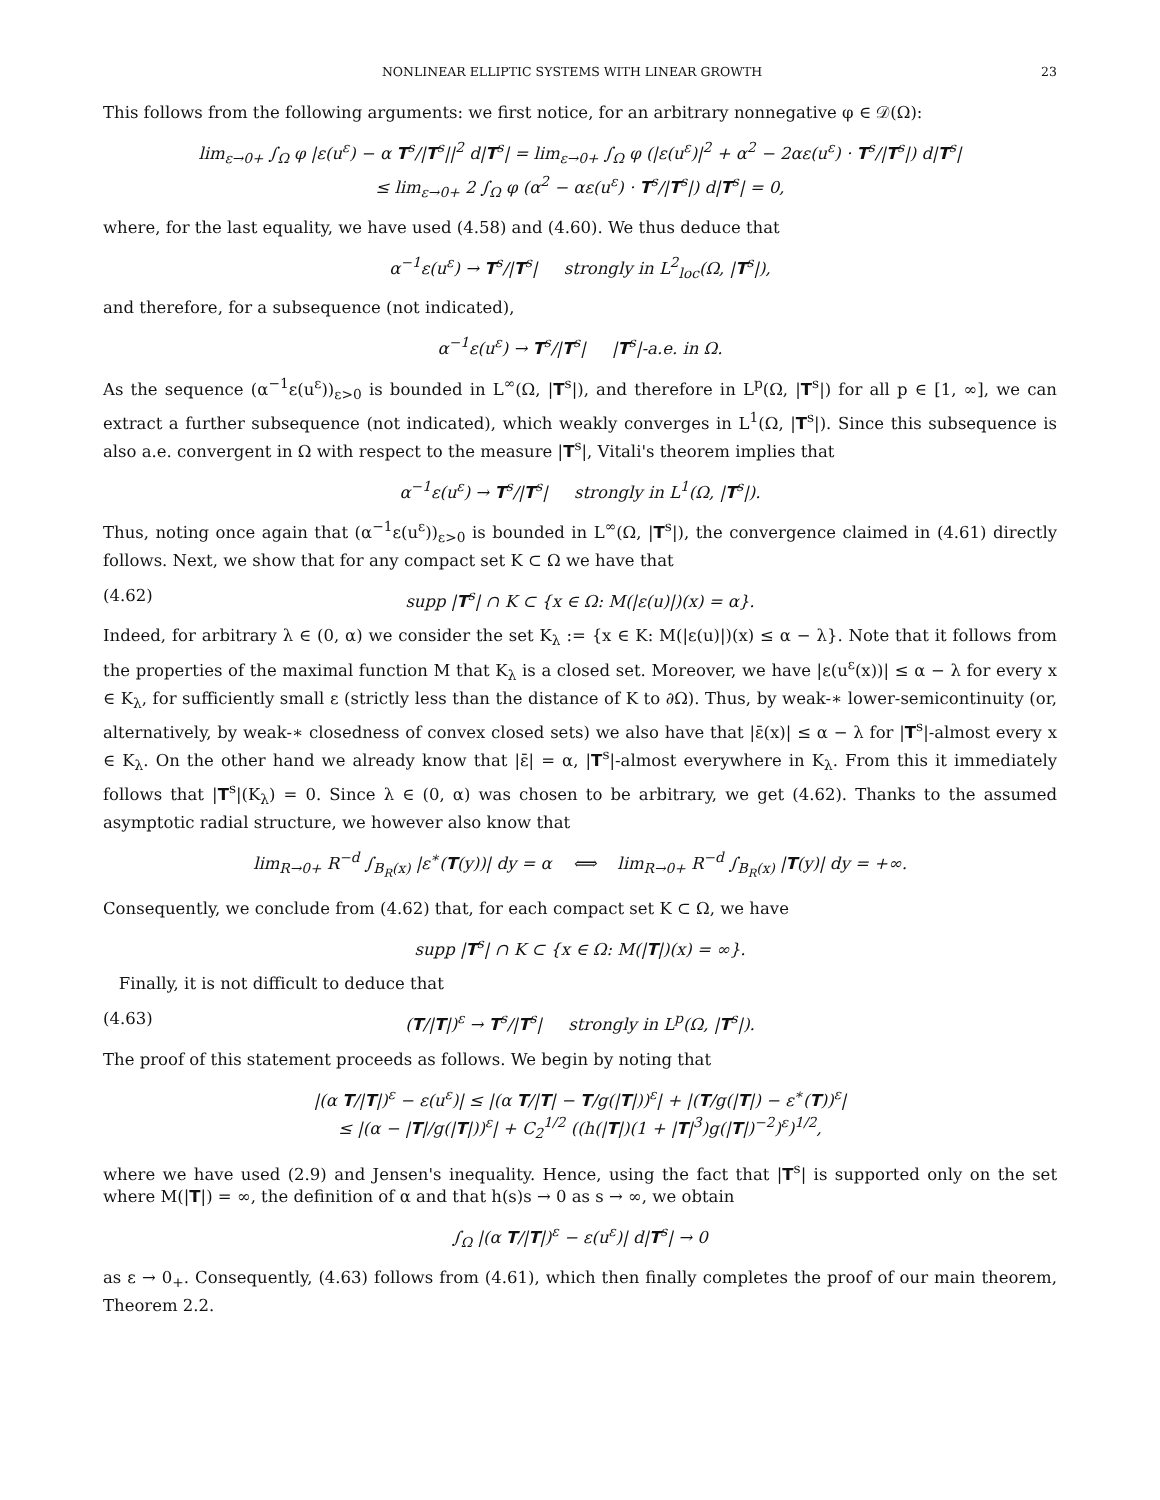NONLINEAR ELLIPTIC SYSTEMS WITH LINEAR GROWTH 23
This follows from the following arguments: we first notice, for an arbitrary nonnegative φ ∈ 𝒟(Ω):
lim<sub>ε→0+</sub> ∫<sub>Ω</sub> φ |ε(u<sup>ε</sup>) − α T<sup>s</sup>/|T<sup>s</sup>||<sup>2</sup> d|T<sup>s</sup>| = lim<sub>ε→0+</sub> ∫<sub>Ω</sub> φ (|ε(u<sup>ε</sup>)|<sup>2</sup> + α<sup>2</sup> − 2αε(u<sup>ε</sup>) · T<sup>s</sup>/|T<sup>s</sup>|) d|T<sup>s</sup>|
≤ lim<sub>ε→0+</sub> 2 ∫<sub>Ω</sub> φ (α<sup>2</sup> − αε(u<sup>ε</sup>) · T<sup>s</sup>/|T<sup>s</sup>|) d|T<sup>s</sup>| = 0,
where, for the last equality, we have used (4.58) and (4.60). We thus deduce that
α<sup>−1</sup>ε(u<sup>ε</sup>) → T<sup>s</sup>/|T<sup>s</sup>| strongly in L<sup>2</sup><sub>loc</sub>(Ω, |T<sup>s</sup>|),
and therefore, for a subsequence (not indicated),
α<sup>−1</sup>ε(u<sup>ε</sup>) → T<sup>s</sup>/|T<sup>s</sup>| |T<sup>s</sup>|-a.e. in Ω.
As the sequence (α<sup>−1</sup>ε(u<sup>ε</sup>))<sub>ε>0</sub> is bounded in L<sup>∞</sup>(Ω, |T<sup>s</sup>|), and therefore in L<sup>p</sup>(Ω, |T<sup>s</sup>|) for all p ∈ [1, ∞], we can extract a further subsequence (not indicated), which weakly converges in L<sup>1</sup>(Ω, |T<sup>s</sup>|). Since this subsequence is also a.e. convergent in Ω with respect to the measure |T<sup>s</sup>|, Vitali's theorem implies that
α<sup>−1</sup>ε(u<sup>ε</sup>) → T<sup>s</sup>/|T<sup>s</sup>| strongly in L<sup>1</sup>(Ω, |T<sup>s</sup>|).
Thus, noting once again that (α<sup>−1</sup>ε(u<sup>ε</sup>))<sub>ε>0</sub> is bounded in L<sup>∞</sup>(Ω, |T<sup>s</sup>|), the convergence claimed in (4.61) directly follows. Next, we show that for any compact set K ⊂ Ω we have that
(4.62) supp |T<sup>s</sup>| ∩ K ⊂ {x ∈ Ω: M(|ε(u)|)(x) = α}.
Indeed, for arbitrary λ ∈ (0, α) we consider the set K<sub>λ</sub> := {x ∈ K: M(|ε(u)|)(x) ≤ α − λ}. Note that it follows from the properties of the maximal function M that K<sub>λ</sub> is a closed set. Moreover, we have |ε(u<sup>ε</sup>(x))| ≤ α − λ for every x ∈ K<sub>λ</sub>, for sufficiently small ε (strictly less than the distance of K to ∂Ω). Thus, by weak-∗ lower-semicontinuity (or, alternatively, by weak-∗ closedness of convex closed sets) we also have that |ε̄(x)| ≤ α − λ for |T<sup>s</sup>|-almost every x ∈ K<sub>λ</sub>. On the other hand we already know that |ε̄| = α, |T<sup>s</sup>|-almost everywhere in K<sub>λ</sub>. From this it immediately follows that |T<sup>s</sup>|(K<sub>λ</sub>) = 0. Since λ ∈ (0, α) was chosen to be arbitrary, we get (4.62). Thanks to the assumed asymptotic radial structure, we however also know that
lim<sub>R→0+</sub> R<sup>−d</sup> ∫<sub>B<sub>R</sub>(x)</sub> |ε<sup>∗</sup>(T(y))| dy = α ⟺ lim<sub>R→0+</sub> R<sup>−d</sup> ∫<sub>B<sub>R</sub>(x)</sub> |T(y)| dy = +∞.
Consequently, we conclude from (4.62) that, for each compact set K ⊂ Ω, we have
supp |T<sup>s</sup>| ∩ K ⊂ {x ∈ Ω: M(|T|)(x) = ∞}.
Finally, it is not difficult to deduce that
(4.63) (T/|T|)<sup>ε</sup> → T<sup>s</sup>/|T<sup>s</sup>| strongly in L<sup>p</sup>(Ω, |T<sup>s</sup>|).
The proof of this statement proceeds as follows. We begin by noting that
|(α T/|T|)<sup>ε</sup> − ε(u<sup>ε</sup>)| ≤ |(α T/|T| − T/g(|T|))<sup>ε</sup>| + |(T/g(|T|) − ε<sup>∗</sup>(T))<sup>ε</sup>|
≤ |(α − |T|/g(|T|))<sup>ε</sup>| + C<sub>2</sub><sup>1/2</sup> ((h(|T|)(1 + |T|<sup>3</sup>)g(|T|)<sup>−2</sup>)<sup>ε</sup>)<sup>1/2</sup>,
where we have used (2.9) and Jensen's inequality. Hence, using the fact that |T<sup>s</sup>| is supported only on the set where M(|T|) = ∞, the definition of α and that h(s)s → 0 as s → ∞, we obtain
∫<sub>Ω</sub> |(α T/|T|)<sup>ε</sup> − ε(u<sup>ε</sup>)| d|T<sup>s</sup>| → 0
as ε → 0<sub>+</sub>. Consequently, (4.63) follows from (4.61), which then finally completes the proof of our main theorem, Theorem 2.2.